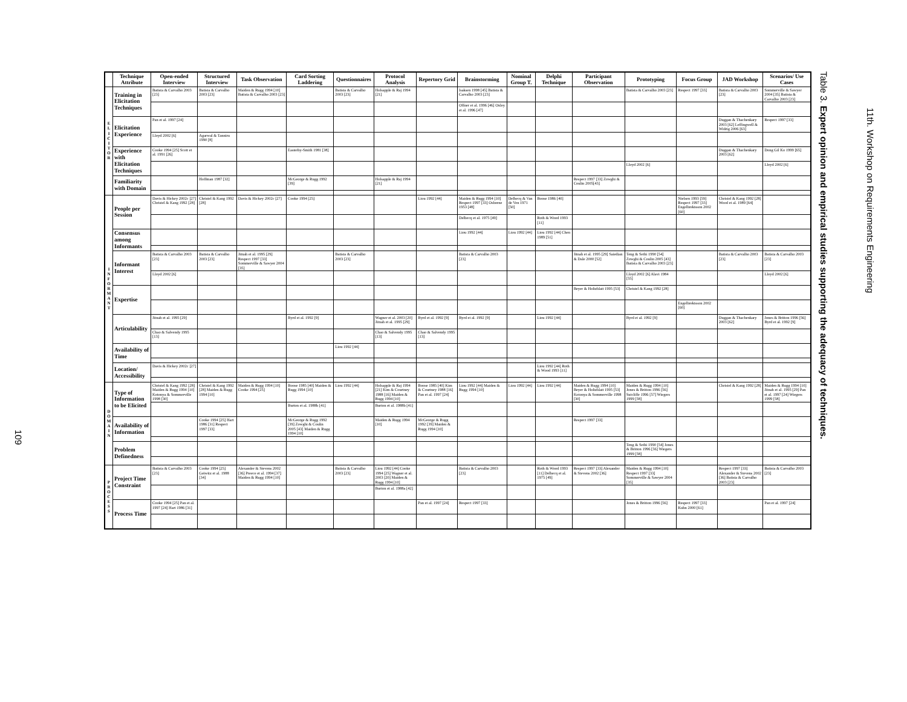109
| | Technique Attribute | Open-ended Interview | Structured Interview | Task Observation | Card Sorting Laddering | Questionnaires | Protocol Analysis | Repertory Grid | Brainstorming | Nominal Group T. | Delphi Technique | Participant Observation | Prototyping | Focus Group | JAD Workshop | Scenarios/ Use Cases |
| --- | --- | --- | --- | --- | --- | --- | --- | --- | --- | --- | --- | --- | --- | --- | --- | --- |
| E L I C I T O R | Training in Elicitation Techniques | Batista & Carvalho 2003 [23] | Batista & Carvalho 2003 [23] | Maiden & Rugg 1994 [10] Batista & Carvalho 2003 [23] | | Batista & Carvalho 2003 [23] | Holsapple & Raj 1994 [21] | | Isaksen 1998 [45] Batista & Carvalho 2003 [23] | | | | Batista & Carvalho 2003 [23] | Respect 1997 [33] | Batista & Carvalho 2003 [23] | Sommerville & Sawyer 2004 [35] Batista & Carvalho 2003 [23] |
| | | | | | | | | | Offner et al. 1996 [46] Oxley et al. 1996 [47] | | | | | | | |
| | Elicitation Experience | Pan et al. 1997 [24] | | | | | | | | | | | | | Duggan & Thachenkary 2003 [62] Leffingwell & Widrig 2006 [63] | Respect 1997 [33] |
| | | Lloyd 2002 [6] | Agarwal & Tanniru 1990 [8] | | | | | | | | | | | | | |
| | Experience with Elicitation Techniques | Cooke 1994 [25] Scott et al. 1991 [26] | | | Easterby-Smith 1981 [38] | | | | | | | | | | Duggan & Thachenkary 2003 [62] | Dong Gil Ko 1999 [65] |
| | | | | | | | | | | | | | Lloyd 2002 [6] | | | Lloyd 2002 [6] |
| | Familiarity with Domain | | Hoffman 1987 [32] | | McGeorge & Rugg 1992 [39] | | Holsapple & Raj 1994 [21] | | | | | Respect 1997 [33] Zowghi & Coulin 2005[43] | | | | |
| I N F O R M A N T | People per Session | Davis & Hickey 2002c [27] Christel & Kang 1992 [28] | Christel & Kang 1992 [28] | Davis & Hickey 2002c [27] | Cooke 1994 [25] | | | Liou 1992 [44] | Maiden & Rugg 1994 [10] Respect 1997 [33] Osborne 1953 [48] | Delbecq & Van de Ven 1971 [50] | Boose 1986 [40] | | | Nielsen 1993 [59] Respect 1997 [33] Engelbrektsson 2002 [60] | Christel & Kang 1992 [28] Wood et al. 1989 [64] | |
| | | | | | | | | | Delbecq et al. 1975 [49] | | Roth & Wood 1993 [11] | | | | | |
| | Consensus among Informants | | | | | | | | Liou 1992 [44] | Liou 1992 [44] | Liou 1992 [44] Chen 1989 [51] | | | | | |
| | Informant Interest | Batista & Carvalho 2003 [23] | Batista & Carvalho 2003 [23] | Jitnah et al. 1995 [29] Respect 1997 [33] Sommerville & Sawyer 2004 [35] | | Batista & Carvalho 2003 [23] | | | Batista & Carvalho 2003 [23] | | | Jitnah et al. 1995 [29] Saiedian & Dale 2000 [52] | Teng & Sethi 1990 [54] Zowghi & Coulin 2005 [43] Batista & Carvalho 2003 [23] | | Batista & Carvalho 2003 [23] | Batista & Carvalho 2003 [23] |
| | | Lloyd 2002 [6] | | | | | | | | | | | Lloyd 2002 [6] Alavi 1984 [55] | | | Lloyd 2002 [6] |
| | Expertise | | | | | | | | | | | Beyer & Holtzblatt 1995 [53] | Christel & Kang 1992 [28] | | | |
| | | | | | | | | | | | | | | Engelbrektsson 2002 [60] | | |
| | Articulability | Jitnah et al. 1995 [29] | | | Byrd et al. 1992 [9] | | Wagner et al. 2003 [20] Jitnah et al. 1995 [29] | Byrd et al. 1992 [9] | Byrd et al. 1992 [9] | | Liou 1992 [44] | | Byrd et al. 1992 [9] | | Duggan & Thachenkary 2003 [62] | Jones & Britton 1996 [56] Byrd et al. 1992 [9] |
| | | Chao & Salvendy 1995 [13] | | | | | Chao & Salvendy 1995 [13] | Chao & Salvendy 1995 [13] | | | | | | | | |
| | Availability of Time | | | | | Liou 1992 [44] | | | | | | | | | | |
| | Location/ Accessibility | Davis & Hickey 2002c [27] | | | | | | | | | Liou 1992 [44] Roth & Wood 1993 [11] | | | | | |
| D O M A I N | Type of Information to be Elicited | Christel & Kang 1992 [28] Maiden & Rugg 1994 [10] Kotonya & Sommerville 1998 [30] | Christel & Kang 1992 [28] Maiden & Rugg 1994 [10] | Maiden & Rugg 1994 [10] Cooke 1994 [25] | Boose 1985 [40] Maiden & Rugg 1994 [10] | Liou 1992 [44] | Holsapple & Raj 1994 [21] Kim & Courtney 1988 [16] Maiden & Rugg 1994 [10] | Boose 1985 [40] Kim & Courtney 1988 [16] Pan et al. 1997 [24] | Liou 1992 [44] Maiden & Rugg 1994 [10] | Liou 1992 [44] | Liou 1992 [44] | Maiden & Rugg 1994 [10] Beyer & Holtzblatt 1995 [53] Kotonya & Sommerville 1998 [30] | Maiden & Rugg 1994 [10] Jones & Britton 1996 [56] Sutcliffe 1996 [57] Wiegers 1999 [58] | | Christel & Kang 1992 [28] | Maiden & Rugg 1994 [10] Jitnah et al. 1995 [29] Pan et al. 1997 [24] Wiegers 1999 [58] |
| | | | | | Burton et al. 1988b [41] | | Burton et al. 1988b [41] | | | | | | | | | |
| | Availability of Information | | Cooke 1994 [25] Hart 1986 [31] Respect 1997 [33] | | McGeorge & Rugg 1992 [39] Zowghi & Coulin 2005 [43] Maiden & Rugg 1994 [10] | | Maiden & Rugg 1994 [10] | McGeorge & Rugg 1992 [39] Maiden & Rugg 1994 [10] | | | | Respect 1997 [33] | | | | |
| | Problem Definedness | | | | | | | | | | | | Teng & Sethi 1990 [54] Jones & Britton 1996 [56] Wiegers 1999 [58] | | | |
| P R O C E S S | Project Time Constraint | Batista & Carvalho 2003 [23] | Cooke 1994 [25] Geiwitz et al. 1988 [34] | Alexander & Stevens 2002 [36] Preece et al. 1994 [37] Maiden & Rugg 1994 [10] | | Batista & Carvalho 2003 [23] | Liou 1992 [44] Cooke 1994 [25] Wagner et al. 2003 [20] Maiden & Rugg 1994 [10] | | Batista & Carvalho 2003 [23] | | Roth & Wood 1993 [11] Delbecq et al. 1975 [49] | Respect 1997 [33] Alexander & Stevens 2002 [36] | Maiden & Rugg 1994 [10] Respect 1997 [33] Sommerville & Sawyer 2004 [35] | | Respect 1997 [33] Alexander & Stevens 2002 [36] Batista & Carvalho 2003 [23] | Batista & Carvalho 2003 [23] |
| | | | | | | | Burton et al. 1988a [42] | | | | | | | | | |
| | Process Time | Cooke 1994 [25] Pan et al. 1997 [24] Hart 1986 [31] | | | | | | Pan et al. 1997 [24] | Respect 1997 [33] | | | | Jones & Britton 1996 [56] | Respect 1997 [33] Kuhn 2000 [61] | | Pan et al. 1997 [24] |
Table 3. Expert opinion and empirical studies supporting the adequacy of techniques.
11th. Workshop on Requirements Engineering